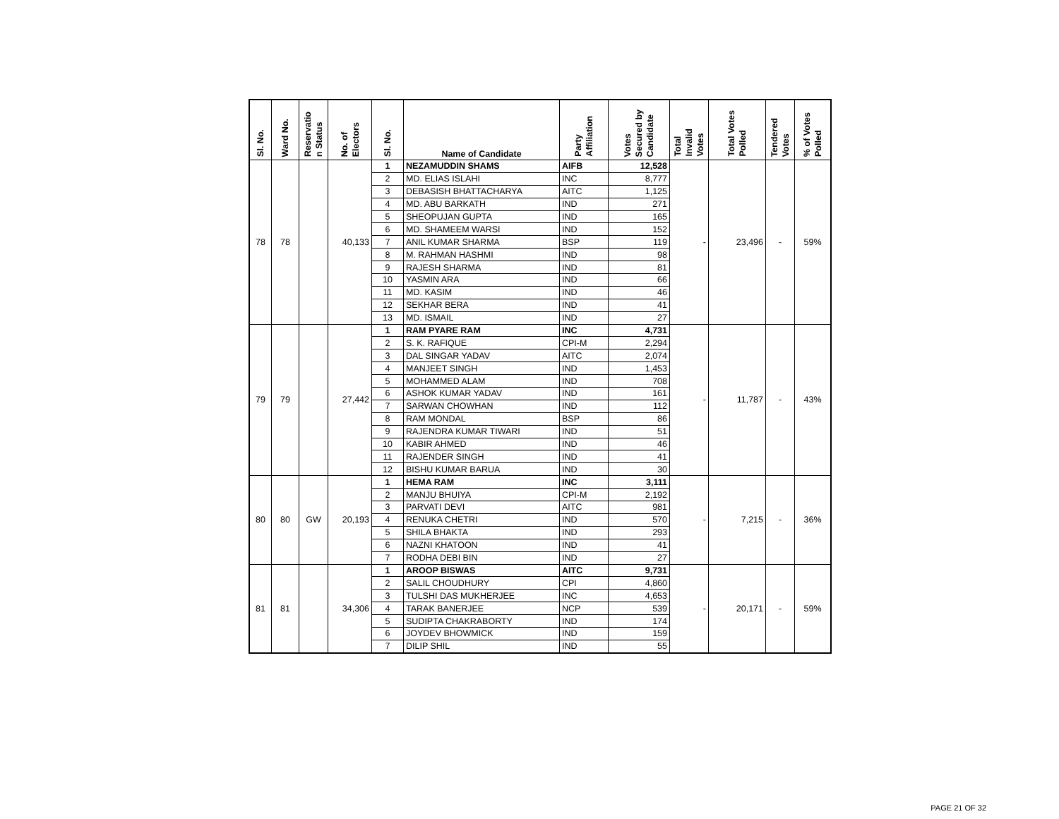| Sl. No. | Ward No. | Reservatio n Status | No. of Electors | Sl. No. | Name of Candidate | Party Affiliation | Votes Secured by Candidate | Total Invalid Votes | Total Votes Polled | Tendered Votes | % of Votes Polled |
| --- | --- | --- | --- | --- | --- | --- | --- | --- | --- | --- | --- |
| 78 | 78 | | 40,133 | 1 | NEZAMUDDIN SHAMS | AIFB | 12,528 | - | 23,496 | - | 59% |
| | | | | 2 | MD. ELIAS ISLAHI | INC | 8,777 | | | | |
| | | | | 3 | DEBASISH BHATTACHARYA | AITC | 1,125 | | | | |
| | | | | 4 | MD. ABU BARKATH | IND | 271 | | | | |
| | | | | 5 | SHEOPUJAN GUPTA | IND | 165 | | | | |
| | | | | 6 | MD. SHAMEEM WARSI | IND | 152 | | | | |
| | | | | 7 | ANIL KUMAR SHARMA | BSP | 119 | | | | |
| | | | | 8 | M. RAHMAN HASHMI | IND | 98 | | | | |
| | | | | 9 | RAJESH SHARMA | IND | 81 | | | | |
| | | | | 10 | YASMIN ARA | IND | 66 | | | | |
| | | | | 11 | MD. KASIM | IND | 46 | | | | |
| | | | | 12 | SEKHAR BERA | IND | 41 | | | | |
| | | | | 13 | MD. ISMAIL | IND | 27 | | | | |
| 79 | 79 | | 27,442 | 1 | RAM PYARE RAM | INC | 4,731 | - | 11,787 | - | 43% |
| | | | | 2 | S. K. RAFIQUE | CPI-M | 2,294 | | | | |
| | | | | 3 | DAL SINGAR YADAV | AITC | 2,074 | | | | |
| | | | | 4 | MANJEET SINGH | IND | 1,453 | | | | |
| | | | | 5 | MOHAMMED ALAM | IND | 708 | | | | |
| | | | | 6 | ASHOK KUMAR YADAV | IND | 161 | | | | |
| | | | | 7 | SARWAN CHOWHAN | IND | 112 | | | | |
| | | | | 8 | RAM MONDAL | BSP | 86 | | | | |
| | | | | 9 | RAJENDRA KUMAR TIWARI | IND | 51 | | | | |
| | | | | 10 | KABIR AHMED | IND | 46 | | | | |
| | | | | 11 | RAJENDER SINGH | IND | 41 | | | | |
| | | | | 12 | BISHU KUMAR BARUA | IND | 30 | | | | |
| 80 | 80 | GW | 20,193 | 1 | HEMA RAM | INC | 3,111 | - | 7,215 | - | 36% |
| | | | | 2 | MANJU BHUIYA | CPI-M | 2,192 | | | | |
| | | | | 3 | PARVATI DEVI | AITC | 981 | | | | |
| | | | | 4 | RENUKA CHETRI | IND | 570 | | | | |
| | | | | 5 | SHILA BHAKTA | IND | 293 | | | | |
| | | | | 6 | NAZNI KHATOON | IND | 41 | | | | |
| | | | | 7 | RODHA DEBI BIN | IND | 27 | | | | |
| 81 | 81 | | 34,306 | 1 | AROOP BISWAS | AITC | 9,731 | - | 20,171 | - | 59% |
| | | | | 2 | SALIL CHOUDHURY | CPI | 4,860 | | | | |
| | | | | 3 | TULSHI DAS MUKHERJEE | INC | 4,653 | | | | |
| | | | | 4 | TARAK BANERJEE | NCP | 539 | | | | |
| | | | | 5 | SUDIPTA CHAKRABORTY | IND | 174 | | | | |
| | | | | 6 | JOYDEV BHOWMICK | IND | 159 | | | | |
| | | | | 7 | DILIP SHIL | IND | 55 | | | | |
PAGE 21 OF 32